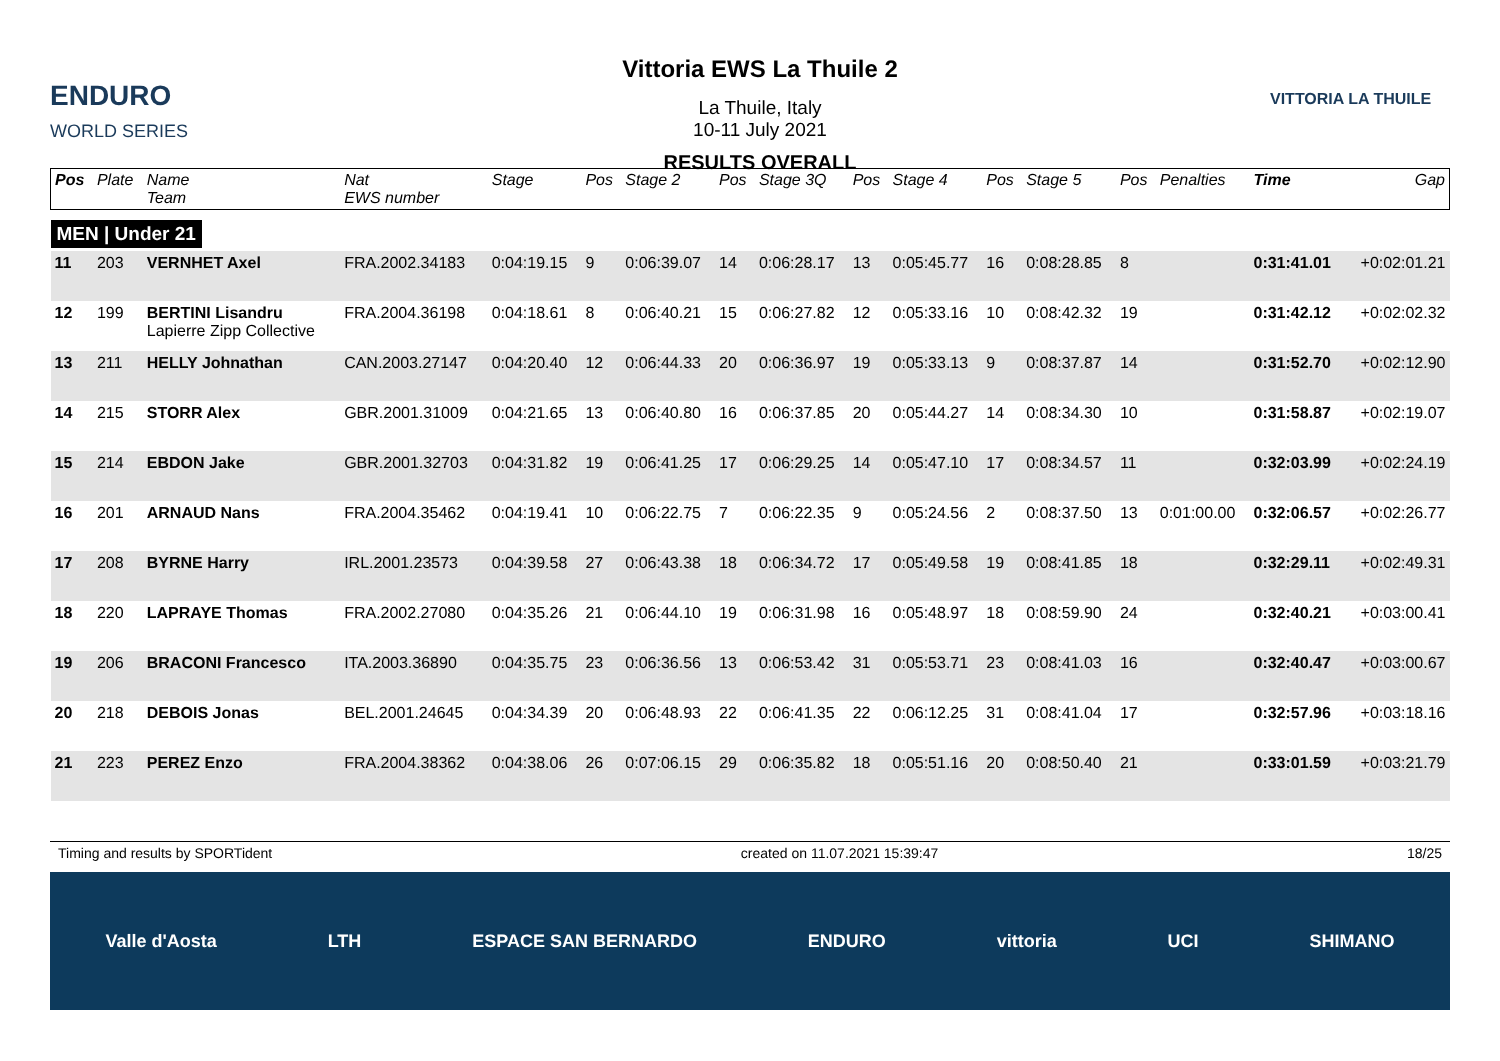ENDURO
WORLD SERIES
Vittoria EWS La Thuile 2
La Thuile, Italy
10-11 July 2021
RESULTS OVERALL
VITTORIA LA THUILE
| Pos | Plate | Name Team | Nat EWS number | Stage | Pos | Stage 2 | Pos | Stage 3Q | Pos | Stage 4 | Pos | Stage 5 | Pos | Penalties | Time | Gap |
| --- | --- | --- | --- | --- | --- | --- | --- | --- | --- | --- | --- | --- | --- | --- | --- | --- |
| MEN / Under 21 | | | | | | | | | | | | | | | | |
| 11 | 203 | VERNHET Axel | FRA.2002.34183 | 0:04:19.15 | 9 | 0:06:39.07 | 14 | 0:06:28.17 | 13 | 0:05:45.77 | 16 | 0:08:28.85 | 8 | | 0:31:41.01 | +0:02:01.21 |
| 12 | 199 | BERTINI Lisandru Lapierre Zipp Collective | FRA.2004.36198 | 0:04:18.61 | 8 | 0:06:40.21 | 15 | 0:06:27.82 | 12 | 0:05:33.16 | 10 | 0:08:42.32 | 19 | | 0:31:42.12 | +0:02:02.32 |
| 13 | 211 | HELLY Johnathan | CAN.2003.27147 | 0:04:20.40 | 12 | 0:06:44.33 | 20 | 0:06:36.97 | 19 | 0:05:33.13 | 9 | 0:08:37.87 | 14 | | 0:31:52.70 | +0:02:12.90 |
| 14 | 215 | STORR Alex | GBR.2001.31009 | 0:04:21.65 | 13 | 0:06:40.80 | 16 | 0:06:37.85 | 20 | 0:05:44.27 | 14 | 0:08:34.30 | 10 | | 0:31:58.87 | +0:02:19.07 |
| 15 | 214 | EBDON Jake | GBR.2001.32703 | 0:04:31.82 | 19 | 0:06:41.25 | 17 | 0:06:29.25 | 14 | 0:05:47.10 | 17 | 0:08:34.57 | 11 | | 0:32:03.99 | +0:02:24.19 |
| 16 | 201 | ARNAUD Nans | FRA.2004.35462 | 0:04:19.41 | 10 | 0:06:22.75 | 7 | 0:06:22.35 | 9 | 0:05:24.56 | 2 | 0:08:37.50 | 13 | 0:01:00.00 | 0:32:06.57 | +0:02:26.77 |
| 17 | 208 | BYRNE Harry | IRL.2001.23573 | 0:04:39.58 | 27 | 0:06:43.38 | 18 | 0:06:34.72 | 17 | 0:05:49.58 | 19 | 0:08:41.85 | 18 | | 0:32:29.11 | +0:02:49.31 |
| 18 | 220 | LAPRAYE Thomas | FRA.2002.27080 | 0:04:35.26 | 21 | 0:06:44.10 | 19 | 0:06:31.98 | 16 | 0:05:48.97 | 18 | 0:08:59.90 | 24 | | 0:32:40.21 | +0:03:00.41 |
| 19 | 206 | BRACONI Francesco | ITA.2003.36890 | 0:04:35.75 | 23 | 0:06:36.56 | 13 | 0:06:53.42 | 31 | 0:05:53.71 | 23 | 0:08:41.03 | 16 | | 0:32:40.47 | +0:03:00.67 |
| 20 | 218 | DEBOIS Jonas | BEL.2001.24645 | 0:04:34.39 | 20 | 0:06:48.93 | 22 | 0:06:41.35 | 22 | 0:06:12.25 | 31 | 0:08:41.04 | 17 | | 0:32:57.96 | +0:03:18.16 |
| 21 | 223 | PEREZ Enzo | FRA.2004.38362 | 0:04:38.06 | 26 | 0:07:06.15 | 29 | 0:06:35.82 | 18 | 0:05:51.16 | 20 | 0:08:50.40 | 21 | | 0:33:01.59 | +0:03:21.79 |
Timing and results by SPORTident created on 11.07.2021 15:39:47 18/25
Valle d'Aosta LTH ESPACE SAN BERNARDO ENDURO vittoria UCI SHIMANO